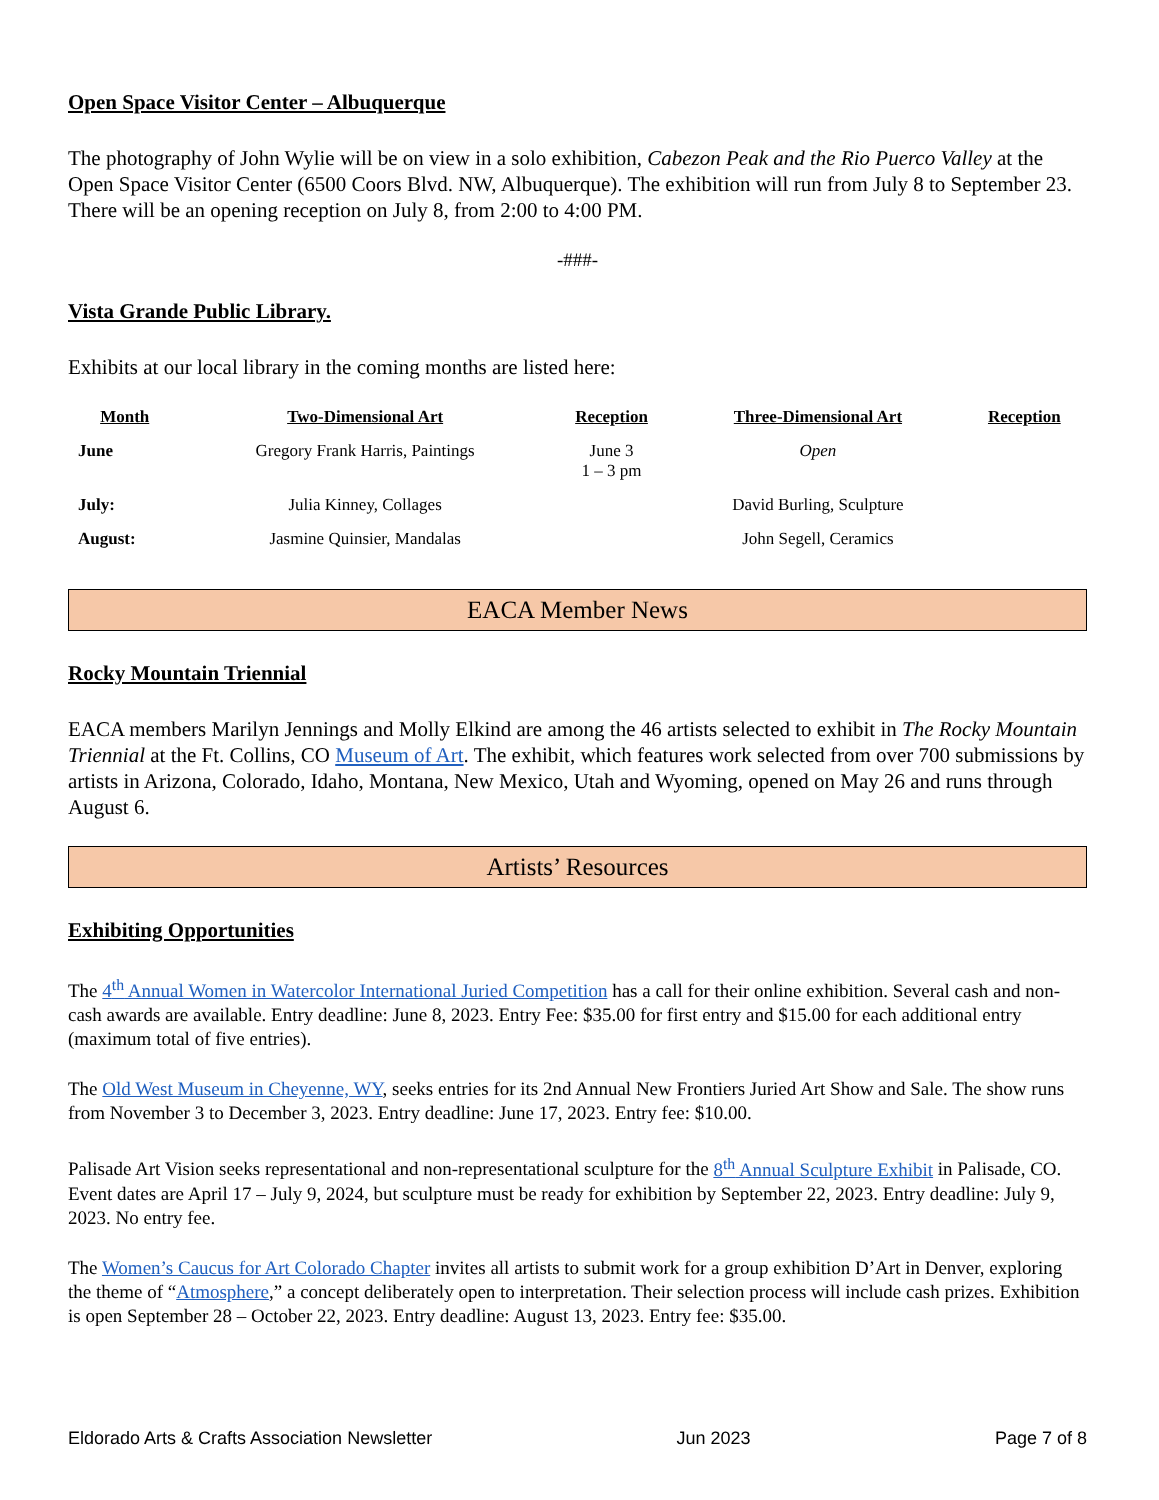Open Space Visitor Center – Albuquerque
The photography of John Wylie will be on view in a solo exhibition, Cabezon Peak and the Rio Puerco Valley at the Open Space Visitor Center (6500 Coors Blvd. NW, Albuquerque). The exhibition will run from July 8 to September 23. There will be an opening reception on July 8, from 2:00 to 4:00 PM.
-###-
Vista Grande Public Library.
Exhibits at our local library in the coming months are listed here:
| Month | Two-Dimensional Art | Reception | Three-Dimensional Art | Reception |
| --- | --- | --- | --- | --- |
| June | Gregory Frank Harris, Paintings | June 3 1 – 3 pm | Open | |
| July: | Julia Kinney, Collages | | David Burling, Sculpture | |
| August: | Jasmine Quinsier, Mandalas | | John Segell, Ceramics | |
EACA Member News
Rocky Mountain Triennial
EACA members Marilyn Jennings and Molly Elkind are among the 46 artists selected to exhibit in The Rocky Mountain Triennial at the Ft. Collins, CO Museum of Art. The exhibit, which features work selected from over 700 submissions by artists in Arizona, Colorado, Idaho, Montana, New Mexico, Utah and Wyoming, opened on May 26 and runs through August 6.
Artists’ Resources
Exhibiting Opportunities
The 4<sup>th</sup> Annual Women in Watercolor International Juried Competition has a call for their online exhibition. Several cash and non-cash awards are available. Entry deadline: June 8, 2023. Entry Fee: $35.00 for first entry and $15.00 for each additional entry (maximum total of five entries).
The Old West Museum in Cheyenne, WY, seeks entries for its 2nd Annual New Frontiers Juried Art Show and Sale. The show runs from November 3 to December 3, 2023. Entry deadline: June 17, 2023. Entry fee: $10.00.
Palisade Art Vision seeks representational and non-representational sculpture for the 8<sup>th</sup> Annual Sculpture Exhibit in Palisade, CO. Event dates are April 17 – July 9, 2024, but sculpture must be ready for exhibition by September 22, 2023. Entry deadline: July 9, 2023. No entry fee.
The Women’s Caucus for Art Colorado Chapter invites all artists to submit work for a group exhibition D’Art in Denver, exploring the theme of “Atmosphere,” a concept deliberately open to interpretation. Their selection process will include cash prizes. Exhibition is open September 28 – October 22, 2023. Entry deadline: August 13, 2023. Entry fee: $35.00.
Eldorado Arts & Crafts Association Newsletter Jun 2023 Page 7 of 8